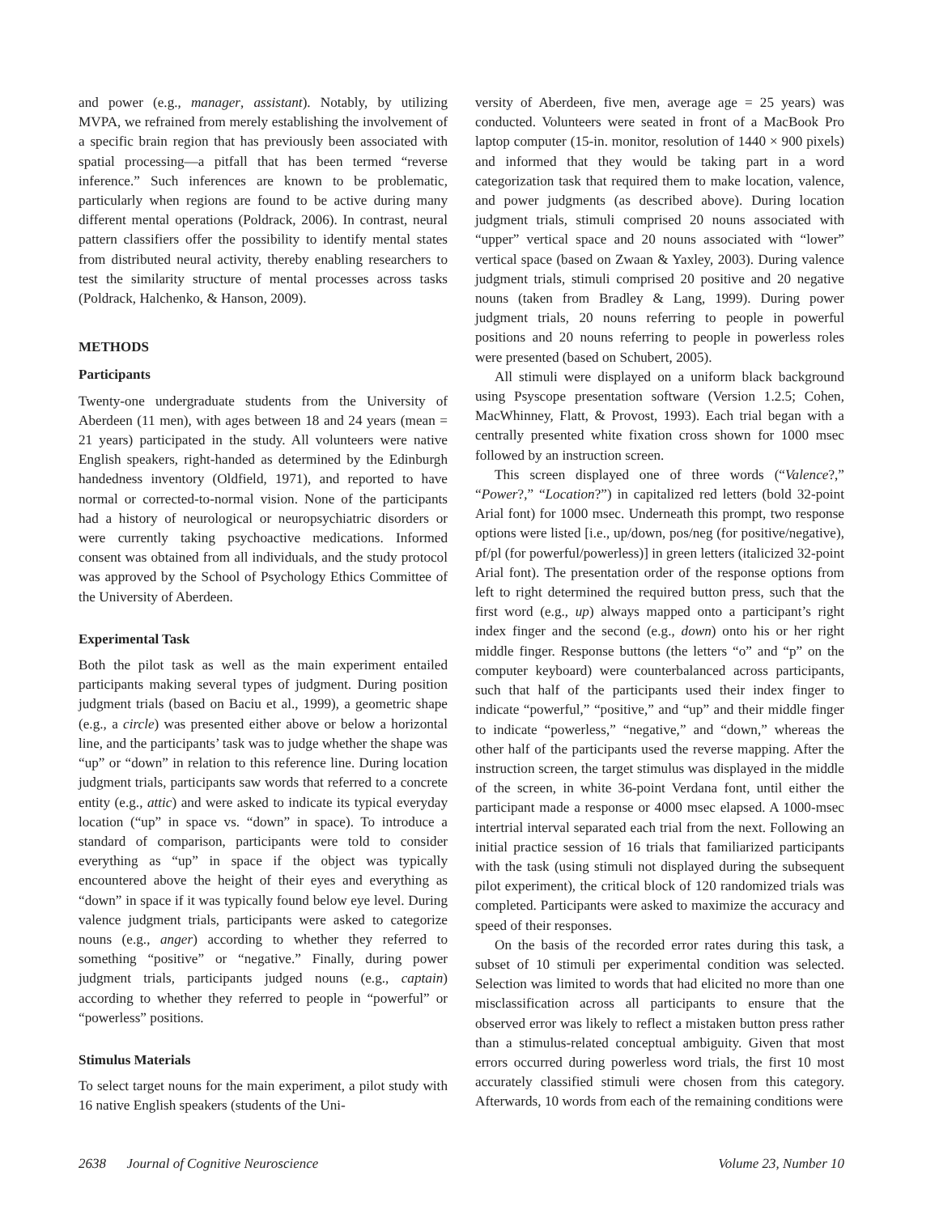and power (e.g., manager, assistant). Notably, by utilizing MVPA, we refrained from merely establishing the involvement of a specific brain region that has previously been associated with spatial processing—a pitfall that has been termed “reverse inference.” Such inferences are known to be problematic, particularly when regions are found to be active during many different mental operations (Poldrack, 2006). In contrast, neural pattern classifiers offer the possibility to identify mental states from distributed neural activity, thereby enabling researchers to test the similarity structure of mental processes across tasks (Poldrack, Halchenko, & Hanson, 2009).
METHODS
Participants
Twenty-one undergraduate students from the University of Aberdeen (11 men), with ages between 18 and 24 years (mean = 21 years) participated in the study. All volunteers were native English speakers, right-handed as determined by the Edinburgh handedness inventory (Oldfield, 1971), and reported to have normal or corrected-to-normal vision. None of the participants had a history of neurological or neuropsychiatric disorders or were currently taking psychoactive medications. Informed consent was obtained from all individuals, and the study protocol was approved by the School of Psychology Ethics Committee of the University of Aberdeen.
Experimental Task
Both the pilot task as well as the main experiment entailed participants making several types of judgment. During position judgment trials (based on Baciu et al., 1999), a geometric shape (e.g., a circle) was presented either above or below a horizontal line, and the participants’ task was to judge whether the shape was “up” or “down” in relation to this reference line. During location judgment trials, participants saw words that referred to a concrete entity (e.g., attic) and were asked to indicate its typical everyday location (“up” in space vs. “down” in space). To introduce a standard of comparison, participants were told to consider everything as “up” in space if the object was typically encountered above the height of their eyes and everything as “down” in space if it was typically found below eye level. During valence judgment trials, participants were asked to categorize nouns (e.g., anger) according to whether they referred to something “positive” or “negative.” Finally, during power judgment trials, participants judged nouns (e.g., captain) according to whether they referred to people in “powerful” or “powerless” positions.
Stimulus Materials
To select target nouns for the main experiment, a pilot study with 16 native English speakers (students of the Uni-
versity of Aberdeen, five men, average age = 25 years) was conducted. Volunteers were seated in front of a MacBook Pro laptop computer (15-in. monitor, resolution of 1440 × 900 pixels) and informed that they would be taking part in a word categorization task that required them to make location, valence, and power judgments (as described above). During location judgment trials, stimuli comprised 20 nouns associated with “upper” vertical space and 20 nouns associated with “lower” vertical space (based on Zwaan & Yaxley, 2003). During valence judgment trials, stimuli comprised 20 positive and 20 negative nouns (taken from Bradley & Lang, 1999). During power judgment trials, 20 nouns referring to people in powerful positions and 20 nouns referring to people in powerless roles were presented (based on Schubert, 2005).
All stimuli were displayed on a uniform black background using Psyscope presentation software (Version 1.2.5; Cohen, MacWhinney, Flatt, & Provost, 1993). Each trial began with a centrally presented white fixation cross shown for 1000 msec followed by an instruction screen.
This screen displayed one of three words (“Valence?,” “Power?,” “Location?”) in capitalized red letters (bold 32-point Arial font) for 1000 msec. Underneath this prompt, two response options were listed [i.e., up/down, pos/neg (for positive/negative), pf/pl (for powerful/powerless)] in green letters (italicized 32-point Arial font). The presentation order of the response options from left to right determined the required button press, such that the first word (e.g., up) always mapped onto a participant’s right index finger and the second (e.g., down) onto his or her right middle finger. Response buttons (the letters “o” and “p” on the computer keyboard) were counterbalanced across participants, such that half of the participants used their index finger to indicate “powerful,” “positive,” and “up” and their middle finger to indicate “powerless,” “negative,” and “down,” whereas the other half of the participants used the reverse mapping. After the instruction screen, the target stimulus was displayed in the middle of the screen, in white 36-point Verdana font, until either the participant made a response or 4000 msec elapsed. A 1000-msec intertrial interval separated each trial from the next. Following an initial practice session of 16 trials that familiarized participants with the task (using stimuli not displayed during the subsequent pilot experiment), the critical block of 120 randomized trials was completed. Participants were asked to maximize the accuracy and speed of their responses.
On the basis of the recorded error rates during this task, a subset of 10 stimuli per experimental condition was selected. Selection was limited to words that had elicited no more than one misclassification across all participants to ensure that the observed error was likely to reflect a mistaken button press rather than a stimulus-related conceptual ambiguity. Given that most errors occurred during powerless word trials, the first 10 most accurately classified stimuli were chosen from this category. Afterwards, 10 words from each of the remaining conditions were
2638 Journal of Cognitive Neuroscience Volume 23, Number 10